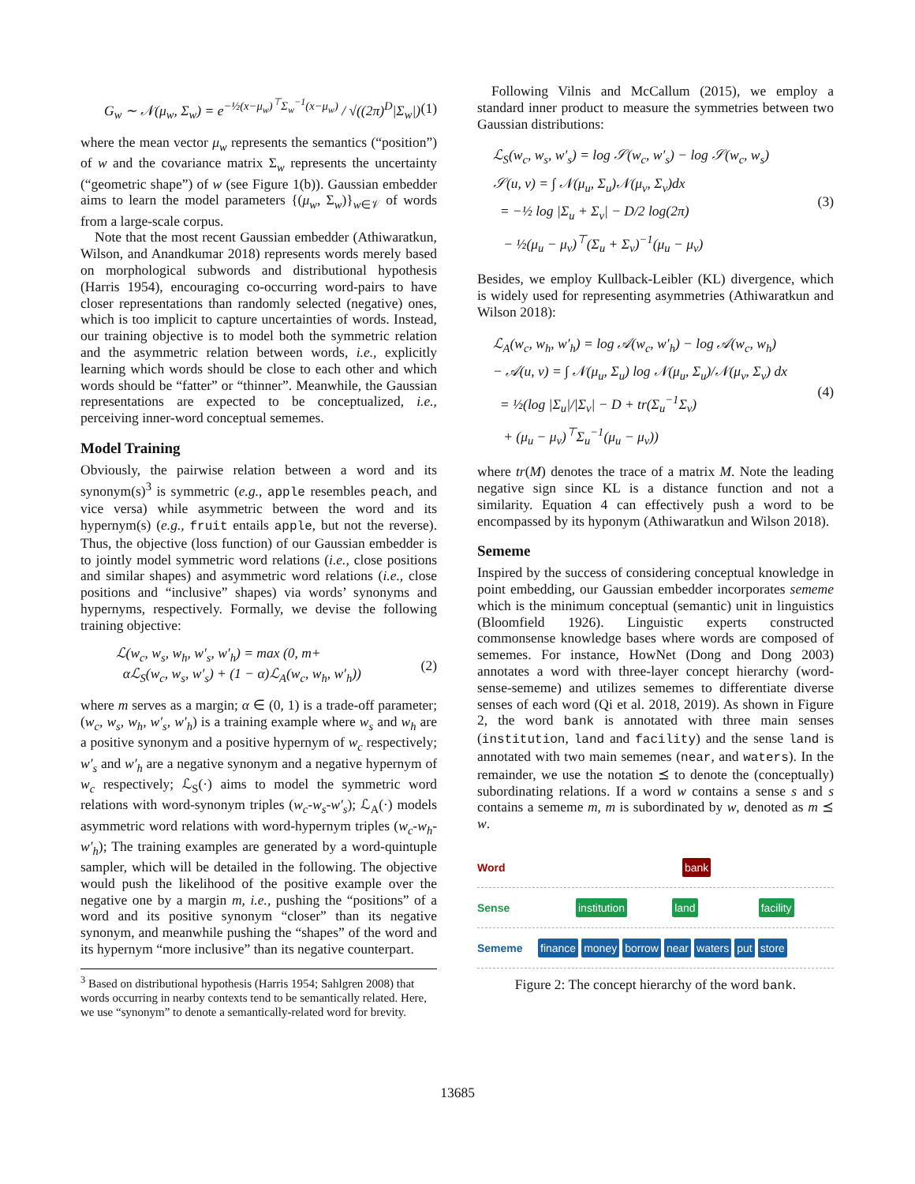G<sub>w</sub> ∼ 𝒩(μ<sub>w</sub>, Σ<sub>w</sub>) = e<sup>−½(x−μ<sub>w</sub>)<sup>⊤</sup>Σ<sub>w</sub><sup>−1</sup>(x−μ<sub>w</sub>)</sup> / √((2π)<sup>D</sup>|Σ<sub>w</sub>|) (1)
where the mean vector μ<sub>w</sub> represents the semantics (“position”) of w and the covariance matrix Σ<sub>w</sub> represents the uncertainty (“geometric shape”) of w (see Figure 1(b)). Gaussian embedder aims to learn the model parameters {(μ<sub>w</sub>, Σ<sub>w</sub>)}<sub>w∈𝒱</sub> of words from a large-scale corpus.
Note that the most recent Gaussian embedder (Athiwaratkun, Wilson, and Anandkumar 2018) represents words merely based on morphological subwords and distributional hypothesis (Harris 1954), encouraging co-occurring word-pairs to have closer representations than randomly selected (negative) ones, which is too implicit to capture uncertainties of words. Instead, our training objective is to model both the symmetric relation and the asymmetric relation between words, i.e., explicitly learning which words should be close to each other and which words should be “fatter” or “thinner”. Meanwhile, the Gaussian representations are expected to be conceptualized, i.e., perceiving inner-word conceptual sememes.
Model Training
Obviously, the pairwise relation between a word and its synonym(s)<sup>3</sup> is symmetric (e.g., apple resembles peach, and vice versa) while asymmetric between the word and its hypernym(s) (e.g., fruit entails apple, but not the reverse). Thus, the objective (loss function) of our Gaussian embedder is to jointly model symmetric word relations (i.e., close positions and similar shapes) and asymmetric word relations (i.e., close positions and “inclusive” shapes) via words’ synonyms and hypernyms, respectively. Formally, we devise the following training objective:
ℒ(w<sub>c</sub>, w<sub>s</sub>, w<sub>h</sub>, w′<sub>s</sub>, w′<sub>h</sub>) = max (0, m+
αℒ<sub>S</sub>(w<sub>c</sub>, w<sub>s</sub>, w′<sub>s</sub>) + (1 − α)ℒ<sub>A</sub>(w<sub>c</sub>, w<sub>h</sub>, w′<sub>h</sub>)) (2)
where m serves as a margin; α ∈ (0, 1) is a trade-off parameter; (w<sub>c</sub>, w<sub>s</sub>, w<sub>h</sub>, w′<sub>s</sub>, w′<sub>h</sub>) is a training example where w<sub>s</sub> and w<sub>h</sub> are a positive synonym and a positive hypernym of w<sub>c</sub> respectively; w′<sub>s</sub> and w′<sub>h</sub> are a negative synonym and a negative hypernym of w<sub>c</sub> respectively; ℒ<sub>S</sub>(·) aims to model the symmetric word relations with word-synonym triples (w<sub>c</sub>-w<sub>s</sub>-w′<sub>s</sub>); ℒ<sub>A</sub>(·) models asymmetric word relations with word-hypernym triples (w<sub>c</sub>-w<sub>h</sub>-w′<sub>h</sub>); The training examples are generated by a word-quintuple sampler, which will be detailed in the following. The objective would push the likelihood of the positive example over the negative one by a margin m, i.e., pushing the “positions” of a word and its positive synonym “closer” than its negative synonym, and meanwhile pushing the “shapes” of the word and its hypernym “more inclusive” than its negative counterpart.
<sup>3</sup> Based on distributional hypothesis (Harris 1954; Sahlgren 2008) that words occurring in nearby contexts tend to be semantically related. Here, we use “synonym” to denote a semantically-related word for brevity.
Following Vilnis and McCallum (2015), we employ a standard inner product to measure the symmetries between two Gaussian distributions:
ℒ<sub>S</sub>(w<sub>c</sub>, w<sub>s</sub>, w′<sub>s</sub>) = log 𝒮(w<sub>c</sub>, w′<sub>s</sub>) − log 𝒮(w<sub>c</sub>, w<sub>s</sub>)
𝒮(u, v) = ∫ 𝒩(μ<sub>u</sub>, Σ<sub>u</sub>)𝒩(μ<sub>v</sub>, Σ<sub>v</sub>)dx
= −½ log |Σ<sub>u</sub> + Σ<sub>v</sub>| − D/2 log(2π)
− ½(μ<sub>u</sub> − μ<sub>v</sub>)<sup>⊤</sup>(Σ<sub>u</sub> + Σ<sub>v</sub>)<sup>−1</sup>(μ<sub>u</sub> − μ<sub>v</sub>) (3)
Besides, we employ Kullback-Leibler (KL) divergence, which is widely used for representing asymmetries (Athiwaratkun and Wilson 2018):
ℒ<sub>A</sub>(w<sub>c</sub>, w<sub>h</sub>, w′<sub>h</sub>) = log 𝒜(w<sub>c</sub>, w′<sub>h</sub>) − log 𝒜(w<sub>c</sub>, w<sub>h</sub>)
− 𝒜(u, v) = ∫ 𝒩(μ<sub>u</sub>, Σ<sub>u</sub>) log 𝒩(μ<sub>u</sub>, Σ<sub>u</sub>)/𝒩(μ<sub>v</sub>, Σ<sub>v</sub>) dx
= ½(log |Σ<sub>u</sub>|/|Σ<sub>v</sub>| − D + tr(Σ<sub>u</sub><sup>−1</sup>Σ<sub>v</sub>)
+ (μ<sub>u</sub> − μ<sub>v</sub>)<sup>⊤</sup>Σ<sub>u</sub><sup>−1</sup>(μ<sub>u</sub> − μ<sub>v</sub>)) (4)
where tr(M) denotes the trace of a matrix M. Note the leading negative sign since KL is a distance function and not a similarity. Equation 4 can effectively push a word to be encompassed by its hyponym (Athiwaratkun and Wilson 2018).
Sememe
Inspired by the success of considering conceptual knowledge in point embedding, our Gaussian embedder incorporates sememe which is the minimum conceptual (semantic) unit in linguistics (Bloomfield 1926). Linguistic experts constructed commonsense knowledge bases where words are composed of sememes. For instance, HowNet (Dong and Dong 2003) annotates a word with three-layer concept hierarchy (word-sense-sememe) and utilizes sememes to differentiate diverse senses of each word (Qi et al. 2018, 2019). As shown in Figure 2, the word bank is annotated with three main senses (institution, land and facility) and the sense land is annotated with two main sememes (near, and waters). In the remainder, we use the notation ⪯ to denote the (conceptually) subordinating relations. If a word w contains a sense s and s contains a sememe m, m is subordinated by w, denoted as m ⪯ w.
Word bank
Sense institution land facility
Sememe finance money borrow near waters put store
Figure 2: The concept hierarchy of the word bank.
13685